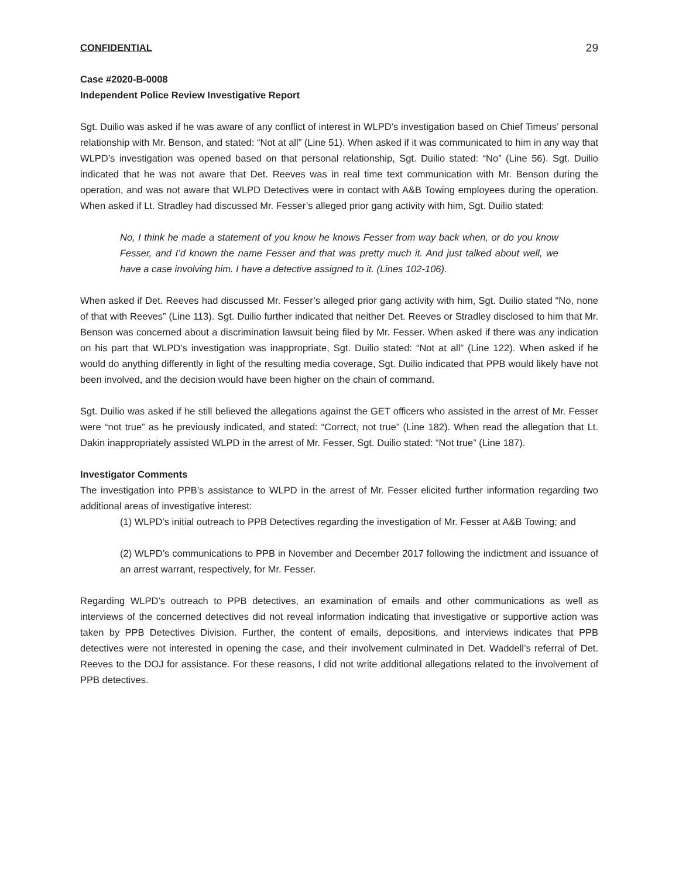CONFIDENTIAL 29
Case #2020-B-0008
Independent Police Review Investigative Report
Sgt. Duilio was asked if he was aware of any conflict of interest in WLPD’s investigation based on Chief Timeus’ personal relationship with Mr. Benson, and stated: “Not at all” (Line 51). When asked if it was communicated to him in any way that WLPD’s investigation was opened based on that personal relationship, Sgt. Duilio stated: “No” (Line 56). Sgt. Duilio indicated that he was not aware that Det. Reeves was in real time text communication with Mr. Benson during the operation, and was not aware that WLPD Detectives were in contact with A&B Towing employees during the operation. When asked if Lt. Stradley had discussed Mr. Fesser’s alleged prior gang activity with him, Sgt. Duilio stated:
No, I think he made a statement of you know he knows Fesser from way back when, or do you know Fesser, and I’d known the name Fesser and that was pretty much it. And just talked about well, we have a case involving him. I have a detective assigned to it. (Lines 102-106).
When asked if Det. Reeves had discussed Mr. Fesser’s alleged prior gang activity with him, Sgt. Duilio stated “No, none of that with Reeves” (Line 113). Sgt. Duilio further indicated that neither Det. Reeves or Stradley disclosed to him that Mr. Benson was concerned about a discrimination lawsuit being filed by Mr. Fesser. When asked if there was any indication on his part that WLPD’s investigation was inappropriate, Sgt. Duilio stated: “Not at all” (Line 122). When asked if he would do anything differently in light of the resulting media coverage, Sgt. Duilio indicated that PPB would likely have not been involved, and the decision would have been higher on the chain of command.
Sgt. Duilio was asked if he still believed the allegations against the GET officers who assisted in the arrest of Mr. Fesser were “not true” as he previously indicated, and stated: “Correct, not true” (Line 182). When read the allegation that Lt. Dakin inappropriately assisted WLPD in the arrest of Mr. Fesser, Sgt. Duilio stated: “Not true” (Line 187).
Investigator Comments
The investigation into PPB’s assistance to WLPD in the arrest of Mr. Fesser elicited further information regarding two additional areas of investigative interest:
(1) WLPD’s initial outreach to PPB Detectives regarding the investigation of Mr. Fesser at A&B Towing; and
(2) WLPD’s communications to PPB in November and December 2017 following the indictment and issuance of an arrest warrant, respectively, for Mr. Fesser.
Regarding WLPD’s outreach to PPB detectives, an examination of emails and other communications as well as interviews of the concerned detectives did not reveal information indicating that investigative or supportive action was taken by PPB Detectives Division. Further, the content of emails, depositions, and interviews indicates that PPB detectives were not interested in opening the case, and their involvement culminated in Det. Waddell’s referral of Det. Reeves to the DOJ for assistance. For these reasons, I did not write additional allegations related to the involvement of PPB detectives.